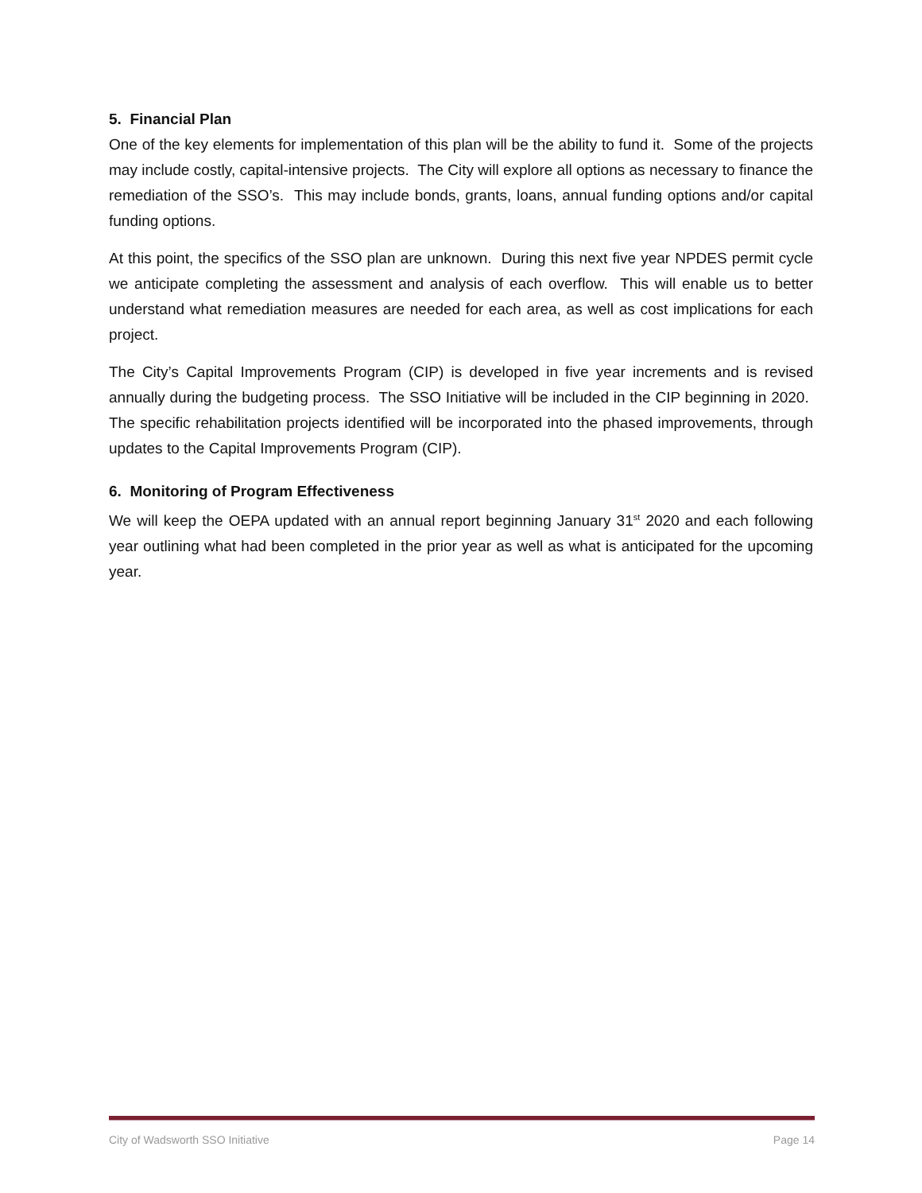5. Financial Plan
One of the key elements for implementation of this plan will be the ability to fund it. Some of the projects may include costly, capital-intensive projects. The City will explore all options as necessary to finance the remediation of the SSO’s. This may include bonds, grants, loans, annual funding options and/or capital funding options.
At this point, the specifics of the SSO plan are unknown. During this next five year NPDES permit cycle we anticipate completing the assessment and analysis of each overflow. This will enable us to better understand what remediation measures are needed for each area, as well as cost implications for each project.
The City’s Capital Improvements Program (CIP) is developed in five year increments and is revised annually during the budgeting process. The SSO Initiative will be included in the CIP beginning in 2020. The specific rehabilitation projects identified will be incorporated into the phased improvements, through updates to the Capital Improvements Program (CIP).
6. Monitoring of Program Effectiveness
We will keep the OEPA updated with an annual report beginning January 31<sup>st</sup> 2020 and each following year outlining what had been completed in the prior year as well as what is anticipated for the upcoming year.
City of Wadsworth SSO Initiative Page 14